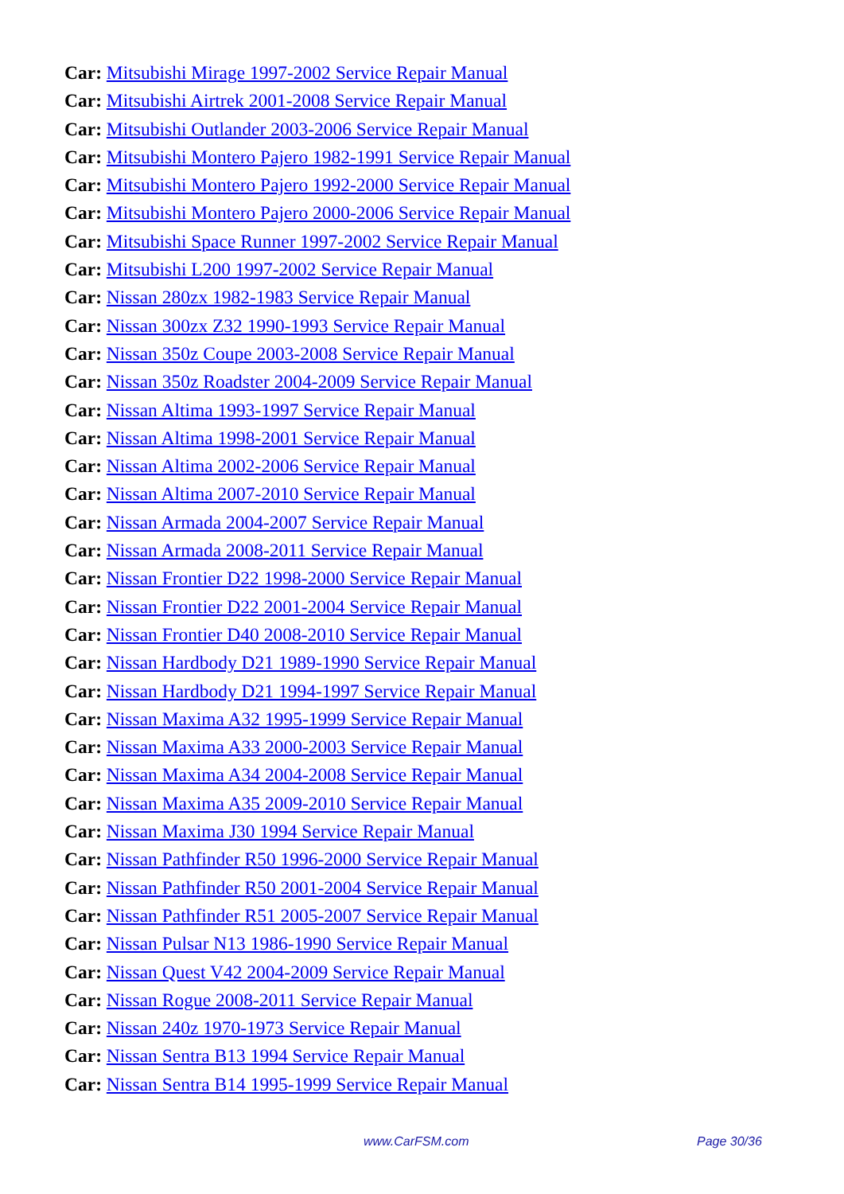Car: Mitsubishi Mirage 1997-2002 Service Repair Manual
Car: Mitsubishi Airtrek 2001-2008 Service Repair Manual
Car: Mitsubishi Outlander 2003-2006 Service Repair Manual
Car: Mitsubishi Montero Pajero 1982-1991 Service Repair Manual
Car: Mitsubishi Montero Pajero 1992-2000 Service Repair Manual
Car: Mitsubishi Montero Pajero 2000-2006 Service Repair Manual
Car: Mitsubishi Space Runner 1997-2002 Service Repair Manual
Car: Mitsubishi L200 1997-2002 Service Repair Manual
Car: Nissan 280zx 1982-1983 Service Repair Manual
Car: Nissan 300zx Z32 1990-1993 Service Repair Manual
Car: Nissan 350z Coupe 2003-2008 Service Repair Manual
Car: Nissan 350z Roadster 2004-2009 Service Repair Manual
Car: Nissan Altima 1993-1997 Service Repair Manual
Car: Nissan Altima 1998-2001 Service Repair Manual
Car: Nissan Altima 2002-2006 Service Repair Manual
Car: Nissan Altima 2007-2010 Service Repair Manual
Car: Nissan Armada 2004-2007 Service Repair Manual
Car: Nissan Armada 2008-2011 Service Repair Manual
Car: Nissan Frontier D22 1998-2000 Service Repair Manual
Car: Nissan Frontier D22 2001-2004 Service Repair Manual
Car: Nissan Frontier D40 2008-2010 Service Repair Manual
Car: Nissan Hardbody D21 1989-1990 Service Repair Manual
Car: Nissan Hardbody D21 1994-1997 Service Repair Manual
Car: Nissan Maxima A32 1995-1999 Service Repair Manual
Car: Nissan Maxima A33 2000-2003 Service Repair Manual
Car: Nissan Maxima A34 2004-2008 Service Repair Manual
Car: Nissan Maxima A35 2009-2010 Service Repair Manual
Car: Nissan Maxima J30 1994 Service Repair Manual
Car: Nissan Pathfinder R50 1996-2000 Service Repair Manual
Car: Nissan Pathfinder R50 2001-2004 Service Repair Manual
Car: Nissan Pathfinder R51 2005-2007 Service Repair Manual
Car: Nissan Pulsar N13 1986-1990 Service Repair Manual
Car: Nissan Quest V42 2004-2009 Service Repair Manual
Car: Nissan Rogue 2008-2011 Service Repair Manual
Car: Nissan 240z 1970-1973 Service Repair Manual
Car: Nissan Sentra B13 1994 Service Repair Manual
Car: Nissan Sentra B14 1995-1999 Service Repair Manual
www.CarFSM.com Page 30/36